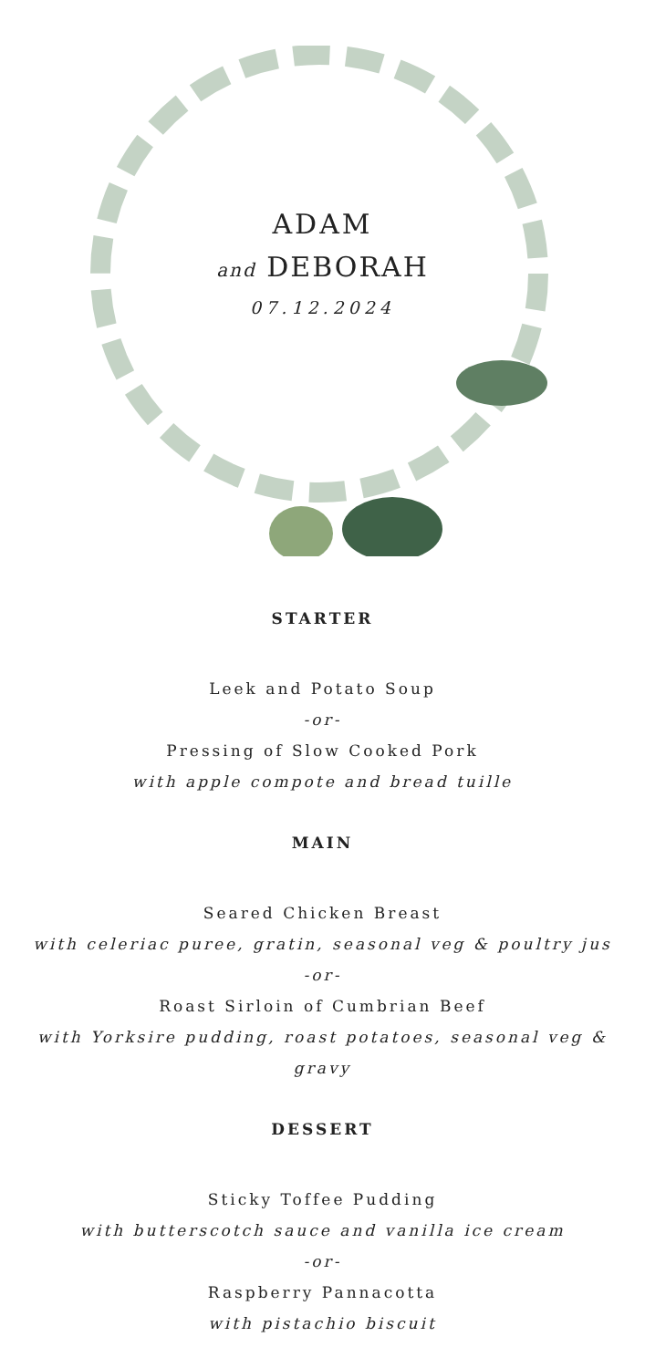ADAM
and DEBORAH
07.12.2024
STARTER
Leek and Potato Soup
-or-
Pressing of Slow Cooked Pork
with apple compote and bread tuille
MAIN
Seared Chicken Breast
with celeriac puree, gratin, seasonal veg & poultry jus
-or-
Roast Sirloin of Cumbrian Beef
with Yorksire pudding, roast potatoes, seasonal veg &
gravy
DESSERT
Sticky Toffee Pudding
with butterscotch sauce and vanilla ice cream
-or-
Raspberry Pannacotta
with pistachio biscuit